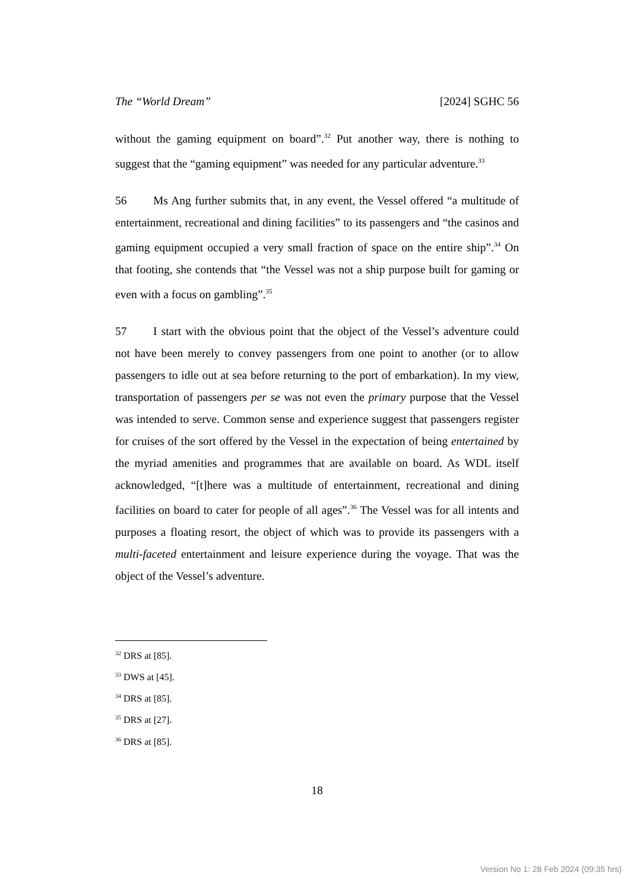The “World Dream” [2024] SGHC 56
without the gaming equipment on board”.<sup>32</sup> Put another way, there is nothing to suggest that the “gaming equipment” was needed for any particular adventure.<sup>33</sup>
56 Ms Ang further submits that, in any event, the Vessel offered “a multitude of entertainment, recreational and dining facilities” to its passengers and “the casinos and gaming equipment occupied a very small fraction of space on the entire ship”.<sup>34</sup> On that footing, she contends that “the Vessel was not a ship purpose built for gaming or even with a focus on gambling”.<sup>35</sup>
57 I start with the obvious point that the object of the Vessel’s adventure could not have been merely to convey passengers from one point to another (or to allow passengers to idle out at sea before returning to the port of embarkation). In my view, transportation of passengers per se was not even the primary purpose that the Vessel was intended to serve. Common sense and experience suggest that passengers register for cruises of the sort offered by the Vessel in the expectation of being entertained by the myriad amenities and programmes that are available on board. As WDL itself acknowledged, “[t]here was a multitude of entertainment, recreational and dining facilities on board to cater for people of all ages”.<sup>36</sup> The Vessel was for all intents and purposes a floating resort, the object of which was to provide its passengers with a multi-faceted entertainment and leisure experience during the voyage. That was the object of the Vessel’s adventure.
<sup>32</sup> DRS at [85].
<sup>33</sup> DWS at [45].
<sup>34</sup> DRS at [85].
<sup>35</sup> DRS at [27].
<sup>36</sup> DRS at [85].
18
Version No 1: 28 Feb 2024 (09:35 hrs)